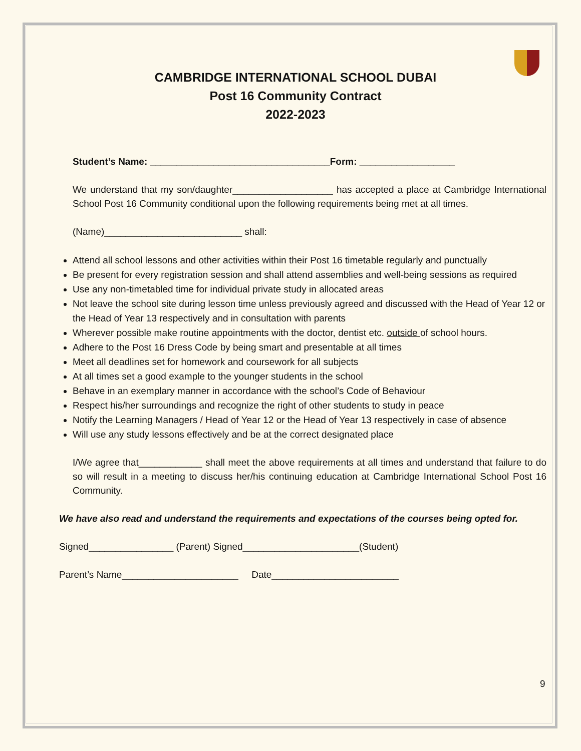CAMBRIDGE INTERNATIONAL SCHOOL DUBAI
Post 16 Community Contract
2022-2023
Student’s Name: __________________________________Form: __________________
We understand that my son/daughter___________________ has accepted a place at Cambridge International School Post 16 Community conditional upon the following requirements being met at all times.
(Name)__________________________ shall:
Attend all school lessons and other activities within their Post 16 timetable regularly and punctually
Be present for every registration session and shall attend assemblies and well-being sessions as required
Use any non-timetabled time for individual private study in allocated areas
Not leave the school site during lesson time unless previously agreed and discussed with the Head of Year 12 or the Head of Year 13 respectively and in consultation with parents
Wherever possible make routine appointments with the doctor, dentist etc. outside of school hours.
Adhere to the Post 16 Dress Code by being smart and presentable at all times
Meet all deadlines set for homework and coursework for all subjects
At all times set a good example to the younger students in the school
Behave in an exemplary manner in accordance with the school’s Code of Behaviour
Respect his/her surroundings and recognize the right of other students to study in peace
Notify the Learning Managers / Head of Year 12 or the Head of Year 13 respectively in case of absence
Will use any study lessons effectively and be at the correct designated place
I/We agree that____________ shall meet the above requirements at all times and understand that failure to do so will result in a meeting to discuss her/his continuing education at Cambridge International School Post 16 Community.
We have also read and understand the requirements and expectations of the courses being opted for.
Signed________________ (Parent) Signed______________________(Student)
Parent’s Name______________________ Date________________________
9